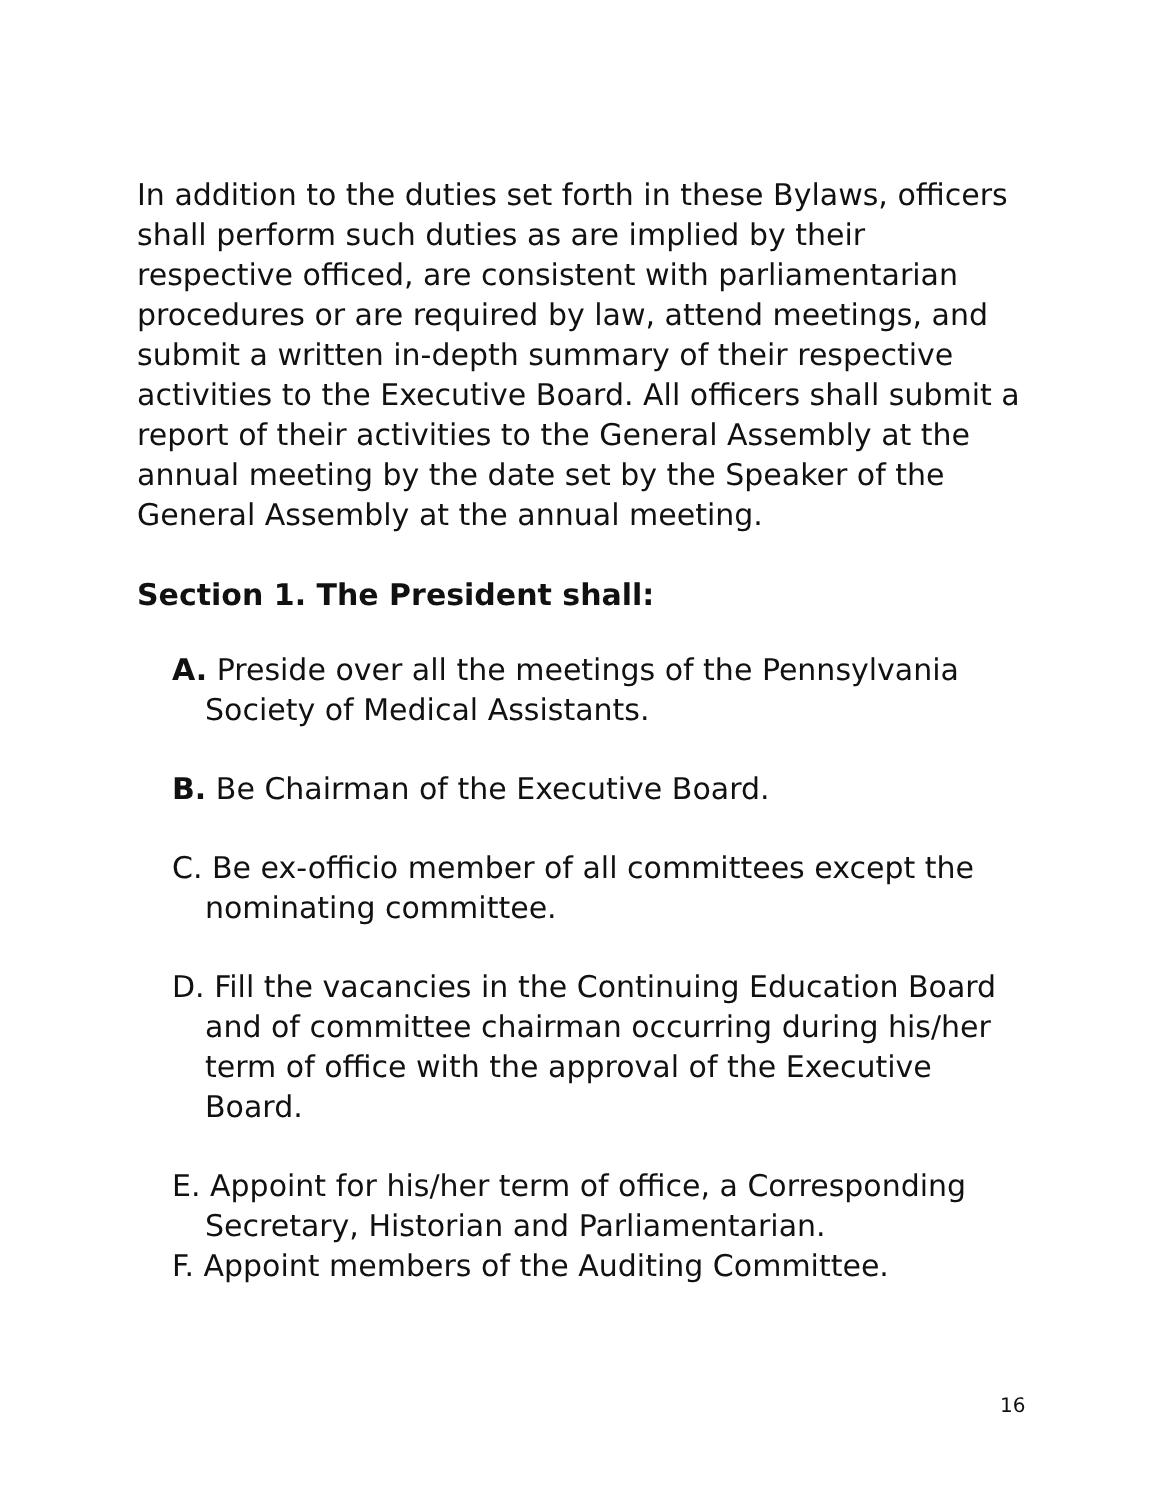In addition to the duties set forth in these Bylaws, officers shall perform such duties as are implied by their respective officed, are consistent with parliamentarian procedures or are required by law, attend meetings, and submit a written in-depth summary of their respective activities to the Executive Board. All officers shall submit a report of their activities to the General Assembly at the annual meeting by the date set by the Speaker of the General Assembly at the annual meeting.
Section 1. The President shall:
A. Preside over all the meetings of the Pennsylvania Society of Medical Assistants.
B. Be Chairman of the Executive Board.
C. Be ex-officio member of all committees except the nominating committee.
D. Fill the vacancies in the Continuing Education Board and of committee chairman occurring during his/her term of office with the approval of the Executive Board.
E. Appoint for his/her term of office, a Corresponding Secretary, Historian and Parliamentarian.
F. Appoint members of the Auditing Committee.
16